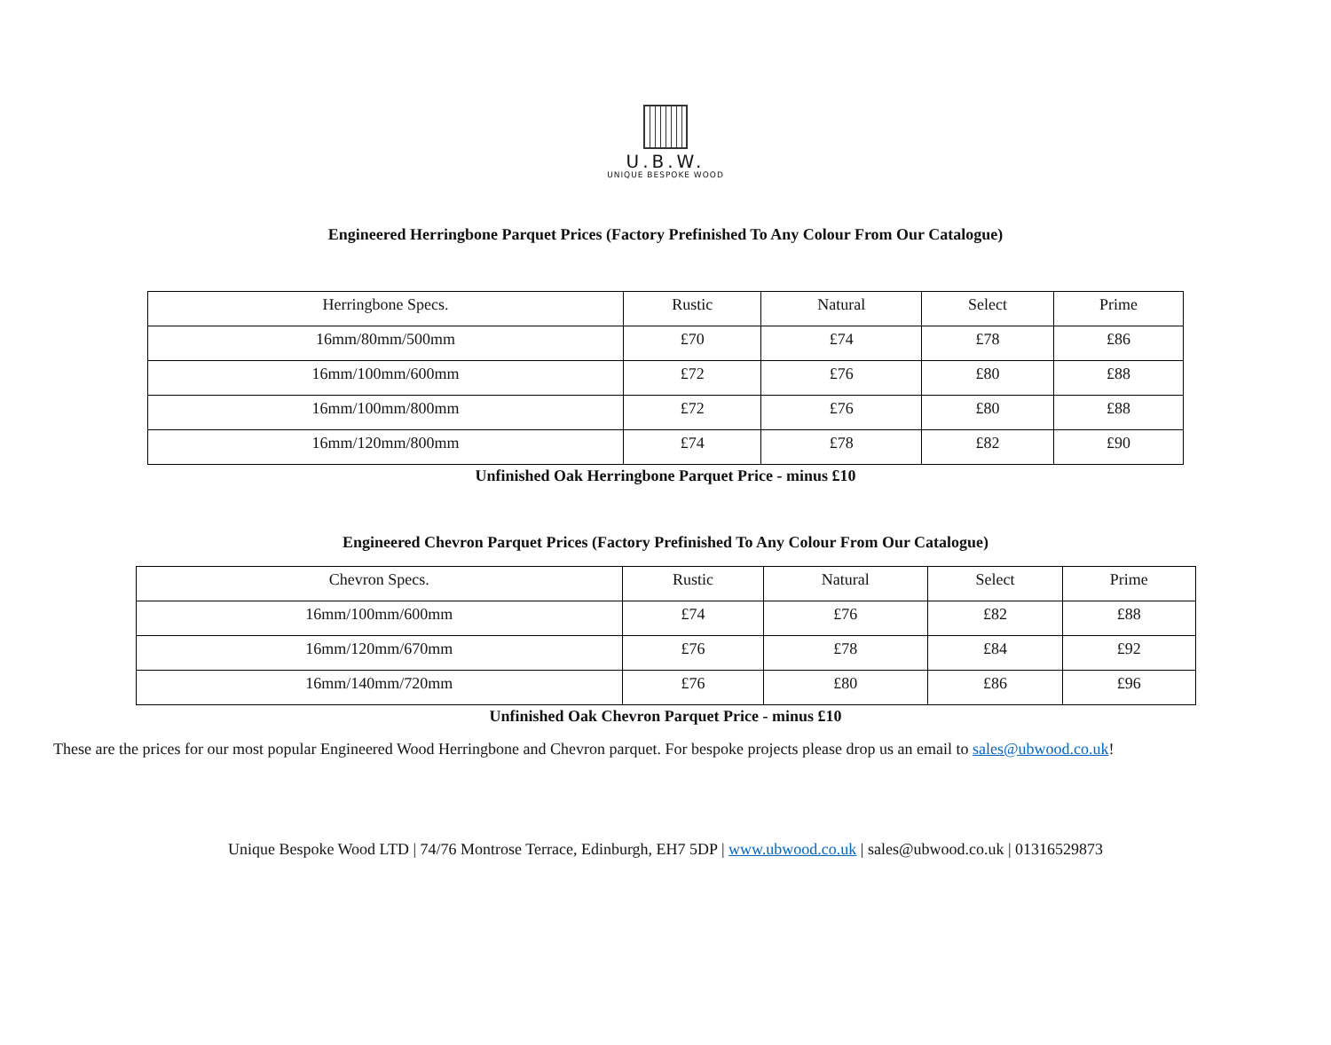U.B.W.
UNIQUE BESPOKE WOOD
Engineered Herringbone Parquet Prices (Factory Prefinished To Any Colour From Our Catalogue)
| Herringbone Specs. | Rustic | Natural | Select | Prime |
| 16mm/80mm/500mm | £70 | £74 | £78 | £86 |
| 16mm/100mm/600mm | £72 | £76 | £80 | £88 |
| 16mm/100mm/800mm | £72 | £76 | £80 | £88 |
| 16mm/120mm/800mm | £74 | £78 | £82 | £90 |
Unfinished Oak Herringbone Parquet Price - minus £10
Engineered Chevron Parquet Prices (Factory Prefinished To Any Colour From Our Catalogue)
| Chevron Specs. | Rustic | Natural | Select | Prime |
| 16mm/100mm/600mm | £74 | £76 | £82 | £88 |
| 16mm/120mm/670mm | £76 | £78 | £84 | £92 |
| 16mm/140mm/720mm | £76 | £80 | £86 | £96 |
Unfinished Oak Chevron Parquet Price - minus £10
These are the prices for our most popular Engineered Wood Herringbone and Chevron parquet. For bespoke projects please drop us an email to sales@ubwood.co.uk!
Unique Bespoke Wood LTD | 74/76 Montrose Terrace, Edinburgh, EH7 5DP | www.ubwood.co.uk | sales@ubwood.co.uk | 01316529873